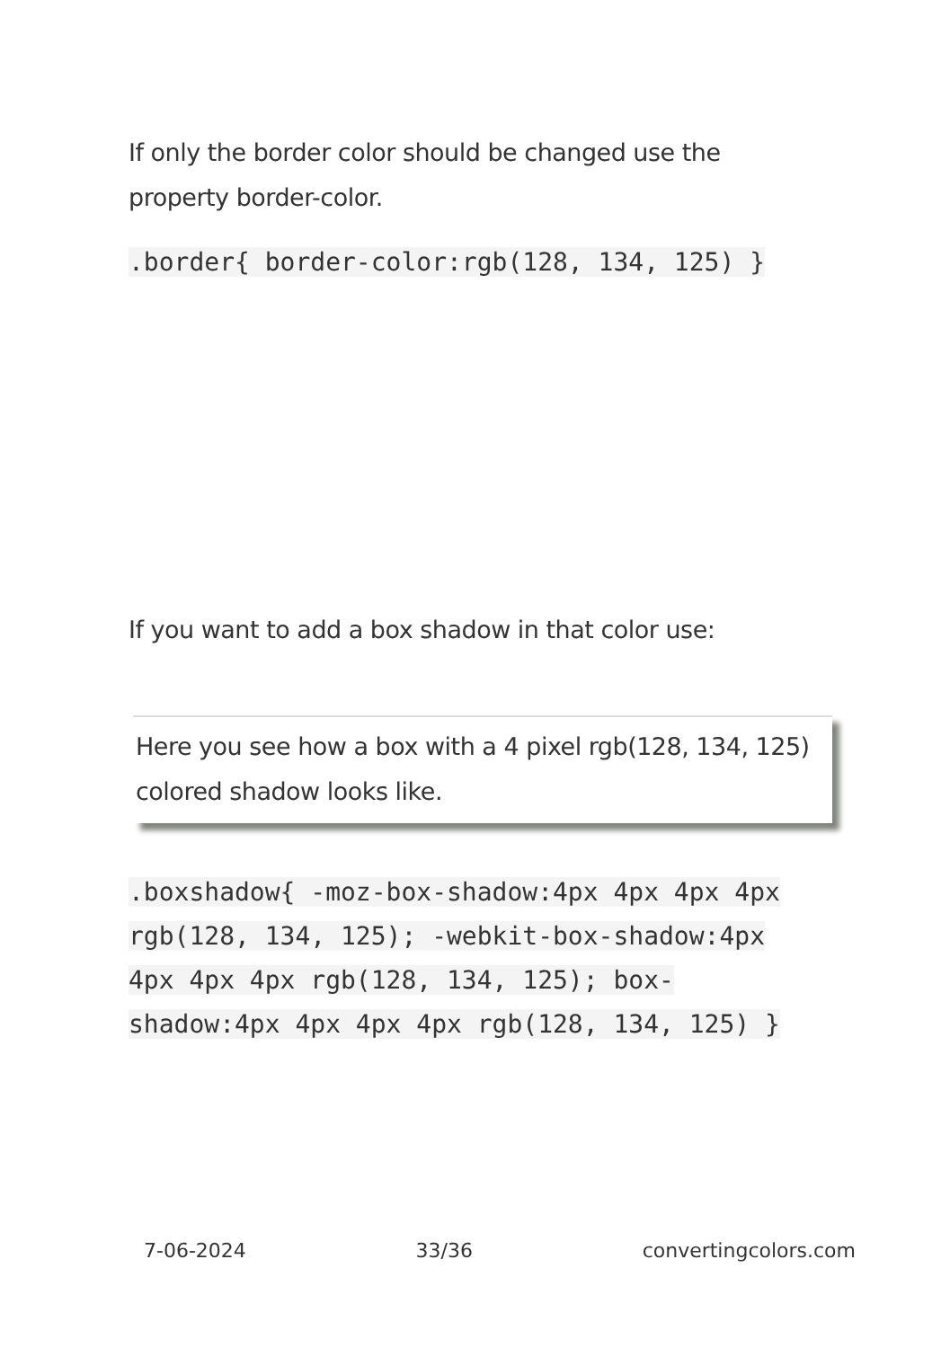If only the border color should be changed use the property border-color.
.border{ border-color:rgb(128, 134, 125) }
If you want to add a box shadow in that color use:
Here you see how a box with a 4 pixel rgb(128, 134, 125) colored shadow looks like.
.boxshadow{ -moz-box-shadow:4px 4px 4px 4px rgb(128, 134, 125); -webkit-box-shadow:4px 4px 4px 4px rgb(128, 134, 125); box-shadow:4px 4px 4px 4px rgb(128, 134, 125) }
7-06-2024 33/36 convertingcolors.com